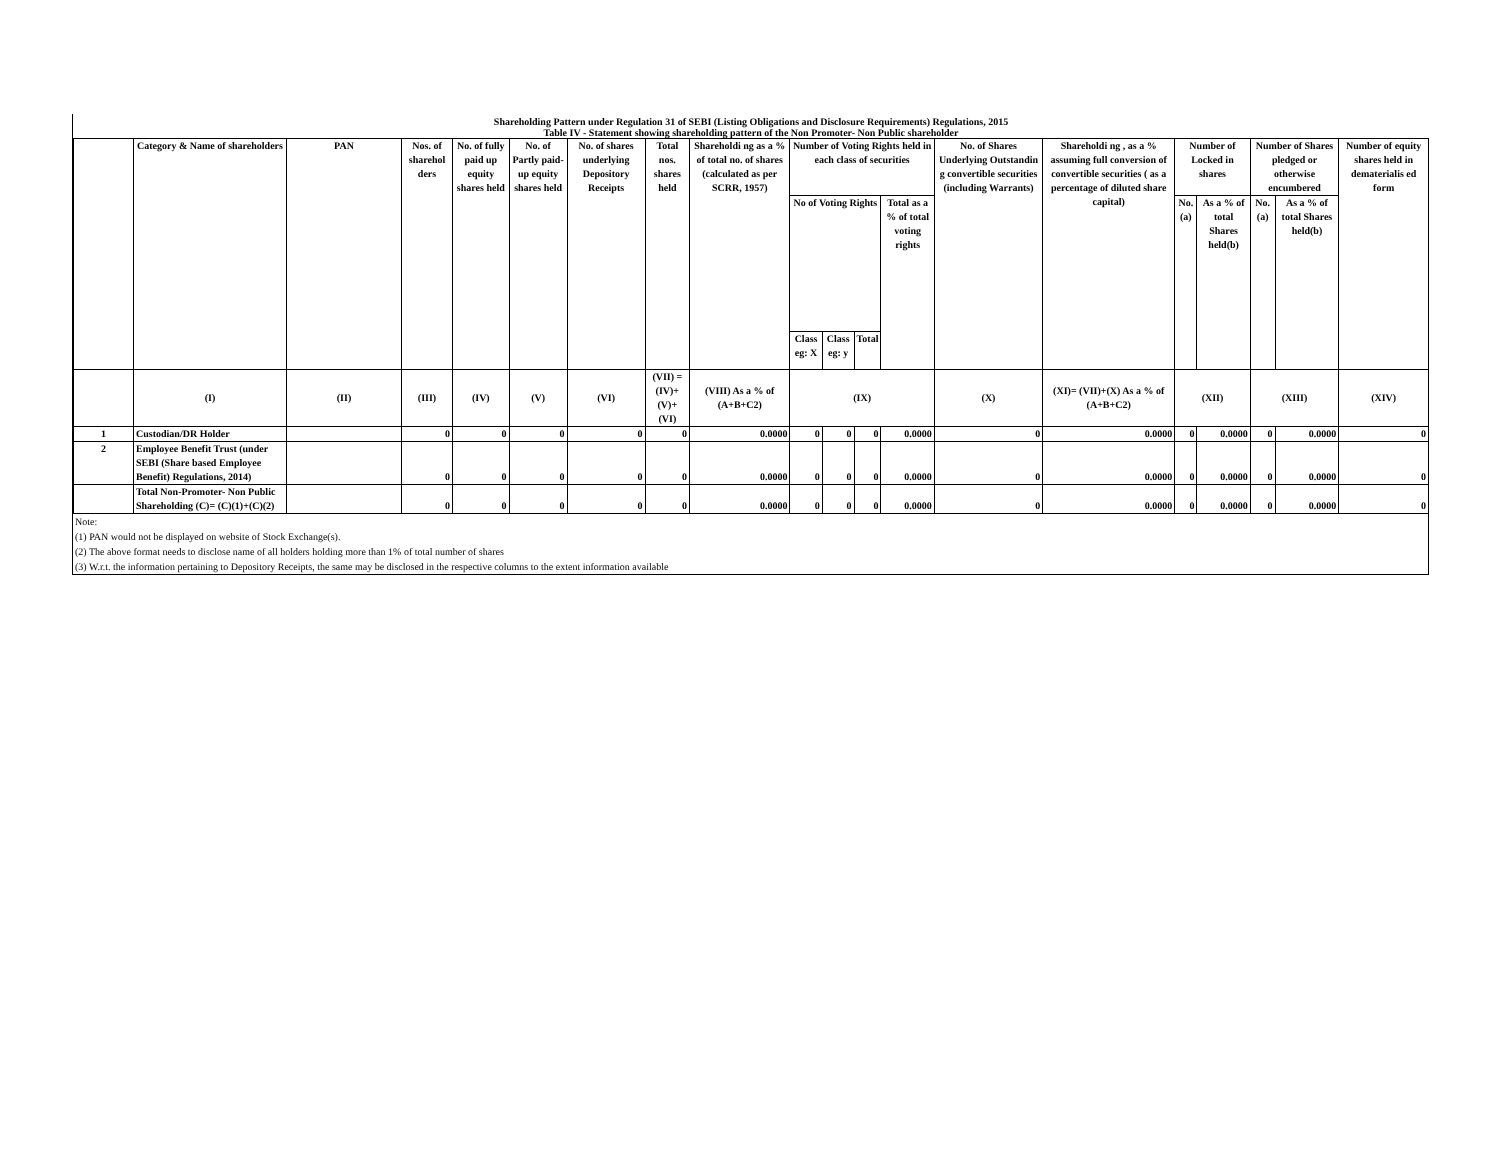Shareholding Pattern under Regulation 31 of SEBI (Listing Obligations and Disclosure Requirements) Regulations, 2015
Table IV - Statement showing shareholding pattern of the Non Promoter- Non Public shareholder
| | Category & Name of shareholders | PAN | Nos. of sharehol ders | No. of fully paid up equity shares held | No. of Partly paid-up equity shares held | No. of shares underlying Depository Receipts | Total nos. shares held | Shareholdi ng as a % of total no. of shares (calculated as per SCRR, 1957) | Number of Voting Rights held in each class of securities | | | | No. of Shares Underlying Outstandin g convertible securities (including Warrants) | Shareholdi ng , as a % assuming full conversion of convertible securities ( as a percentage of diluted share capital) | Number of Locked in shares | | Number of Shares pledged or otherwise encumbered | | Number of equity shares held in dematerialis ed form |
| --- | --- | --- | --- | --- | --- | --- | --- | --- | --- | --- | --- | --- | --- | --- | --- | --- | --- | --- | --- |
| | | | | | | | | | No of Voting Rights | | | Total as a % of total voting rights | | | No. (a) | As a % of total Shares held(b) | No. (a) | As a % of total Shares held(b) | |
| | | | | | | | | | Class eg: X | Class eg: y | Total | | | | | | | | |
| | (I) | (II) | (III) | (IV) | (V) | (VI) | (VII) = (IV)+(V)+ (VI) | (VIII) As a % of (A+B+C2) | (IX) | | | | (X) | (XI)= (VII)+(X) As a % of (A+B+C2) | (XII) | | (XIII) | | (XIV) |
| 1 | Custodian/DR Holder | | 0 | 0 | 0 | 0 | 0 | 0.0000 | 0 | 0 | 0 | 0.0000 | 0 | 0.0000 | 0 | 0.0000 | 0 | 0.0000 | 0 |
| 2 | Employee Benefit Trust (under SEBI (Share based Employee Benefit) Regulations, 2014) | | 0 | 0 | 0 | 0 | 0 | 0.0000 | 0 | 0 | 0 | 0.0000 | 0 | 0.0000 | 0 | 0.0000 | 0 | 0.0000 | 0 |
| | Total Non-Promoter- Non Public Shareholding (C)= (C)(1)+(C)(2) | | 0 | 0 | 0 | 0 | 0 | 0.0000 | 0 | 0 | 0 | 0.0000 | 0 | 0.0000 | 0 | 0.0000 | 0 | 0.0000 | 0 |
| Note: |
| (1) PAN would not be displayed on website of Stock Exchange(s). |
| (2) The above format needs to disclose name of all holders holding more than 1% of total number of shares |
| (3) W.r.t. the information pertaining to Depository Receipts, the same may be disclosed in the respective columns to the extent information available |